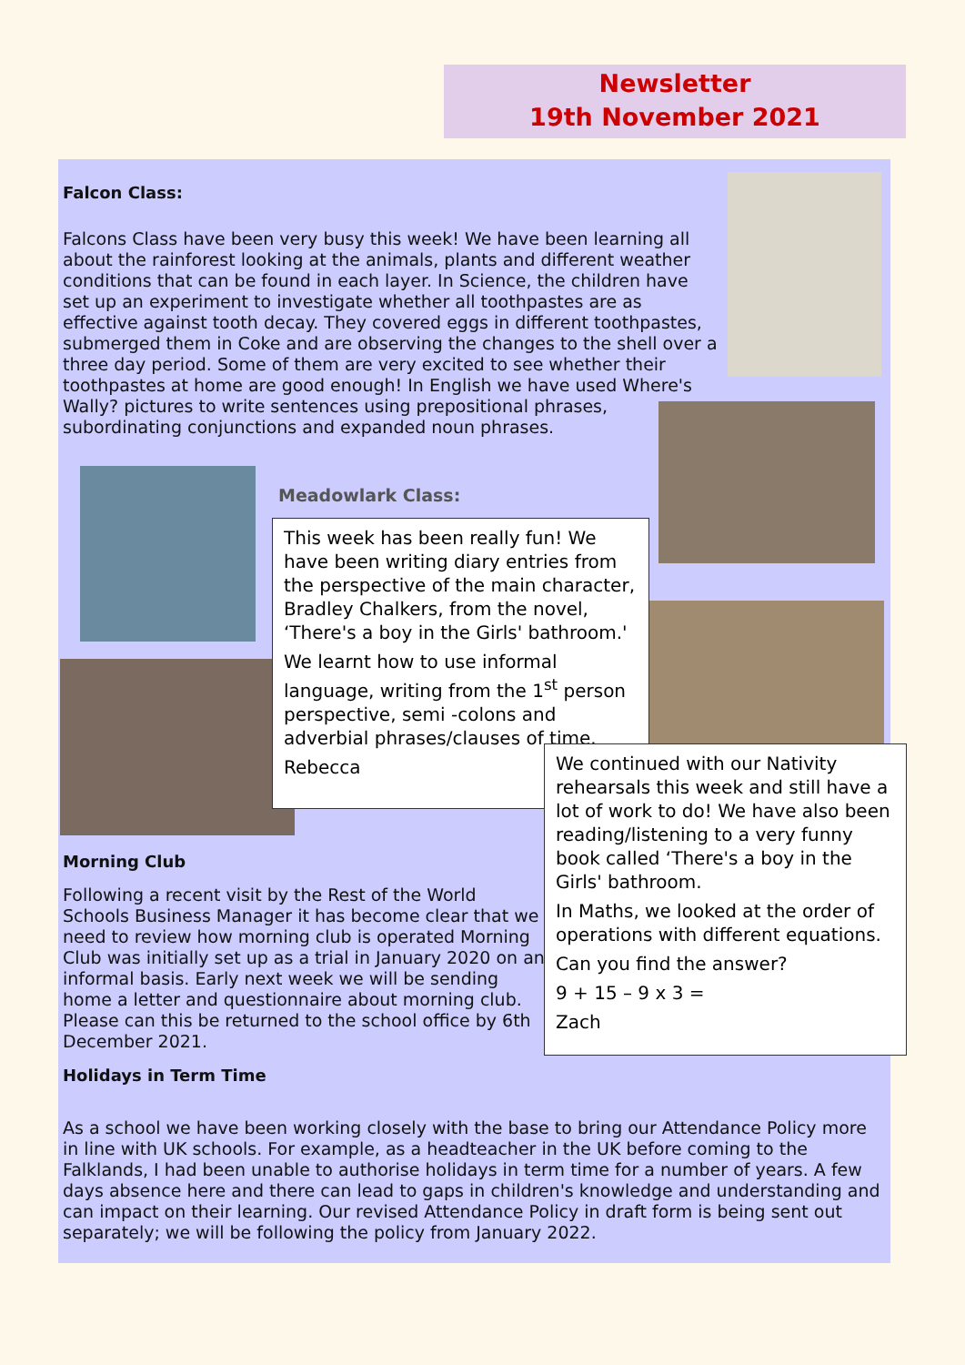Newsletter
19th November 2021
Falcon Class:
Falcons Class have been very busy this week! We have been learning all about the rainforest looking at the animals, plants and different weather conditions that can be found in each layer. In Science, the children have set up an experiment to investigate whether all toothpastes are as effective against tooth decay. They covered eggs in different toothpastes, submerged them in Coke and are observing the changes to the shell over a three day period. Some of them are very excited to see whether their toothpastes at home are good enough! In English we have used Where's Wally? pictures to write sentences using prepositional phrases, subordinating conjunctions and expanded noun phrases.
Meadowlark Class:
Morning Club
Following a recent visit by the Rest of the World Schools Business Manager it has become clear that we need to review how morning club is operated Morning Club was initially set up as a trial in January 2020 on an informal basis. Early next week we will be sending home a letter and questionnaire about morning club. Please can this be returned to the school office by 6th December 2021.
Holidays in Term Time
As a school we have been working closely with the base to bring our Attendance Policy more in line with UK schools. For example, as a headteacher in the UK before coming to the Falklands, I had been unable to authorise holidays in term time for a number of years. A few days absence here and there can lead to gaps in children's knowledge and understanding and can impact on their learning. Our revised Attendance Policy in draft form is being sent out separately; we will be following the policy from January 2022.
This week has been really fun! We have been writing diary entries from the perspective of the main character, Bradley Chalkers, from the novel, ‘There's a boy in the Girls' bathroom.'
We learnt how to use informal language, writing from the 1<sup>st</sup> person perspective, semi -colons and adverbial phrases/clauses of time.
Rebecca
We continued with our Nativity rehearsals this week and still have a lot of work to do! We have also been reading/listening to a very funny book called ‘There's a boy in the Girls' bathroom.
In Maths, we looked at the order of operations with different equations.
Can you find the answer?
9 + 15 – 9 x 3 =
Zach